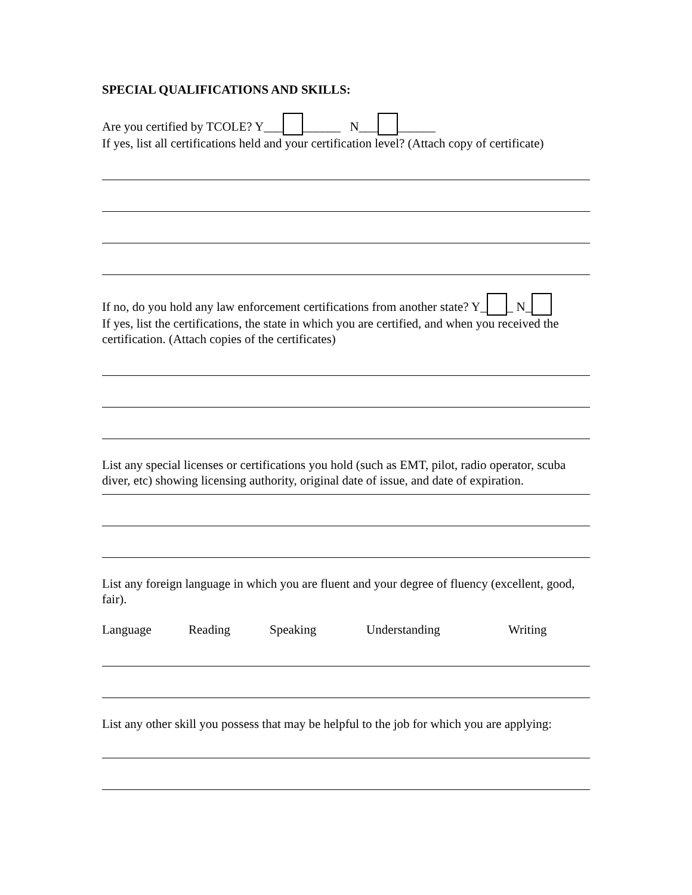SPECIAL QUALIFICATIONS AND SKILLS:
Are you certified by TCOLE? Y___ ______ N___ ______
If yes, list all certifications held and your certification level? (Attach copy of certificate)
If no, do you hold any law enforcement certifications from another state? Y_ _ N_
If yes, list the certifications, the state in which you are certified, and when you received the certification. (Attach copies of the certificates)
List any special licenses or certifications you hold (such as EMT, pilot, radio operator, scuba diver, etc) showing licensing authority, original date of issue, and date of expiration.
List any foreign language in which you are fluent and your degree of fluency (excellent, good, fair).
Language Reading Speaking Understanding Writing
List any other skill you possess that may be helpful to the job for which you are applying: